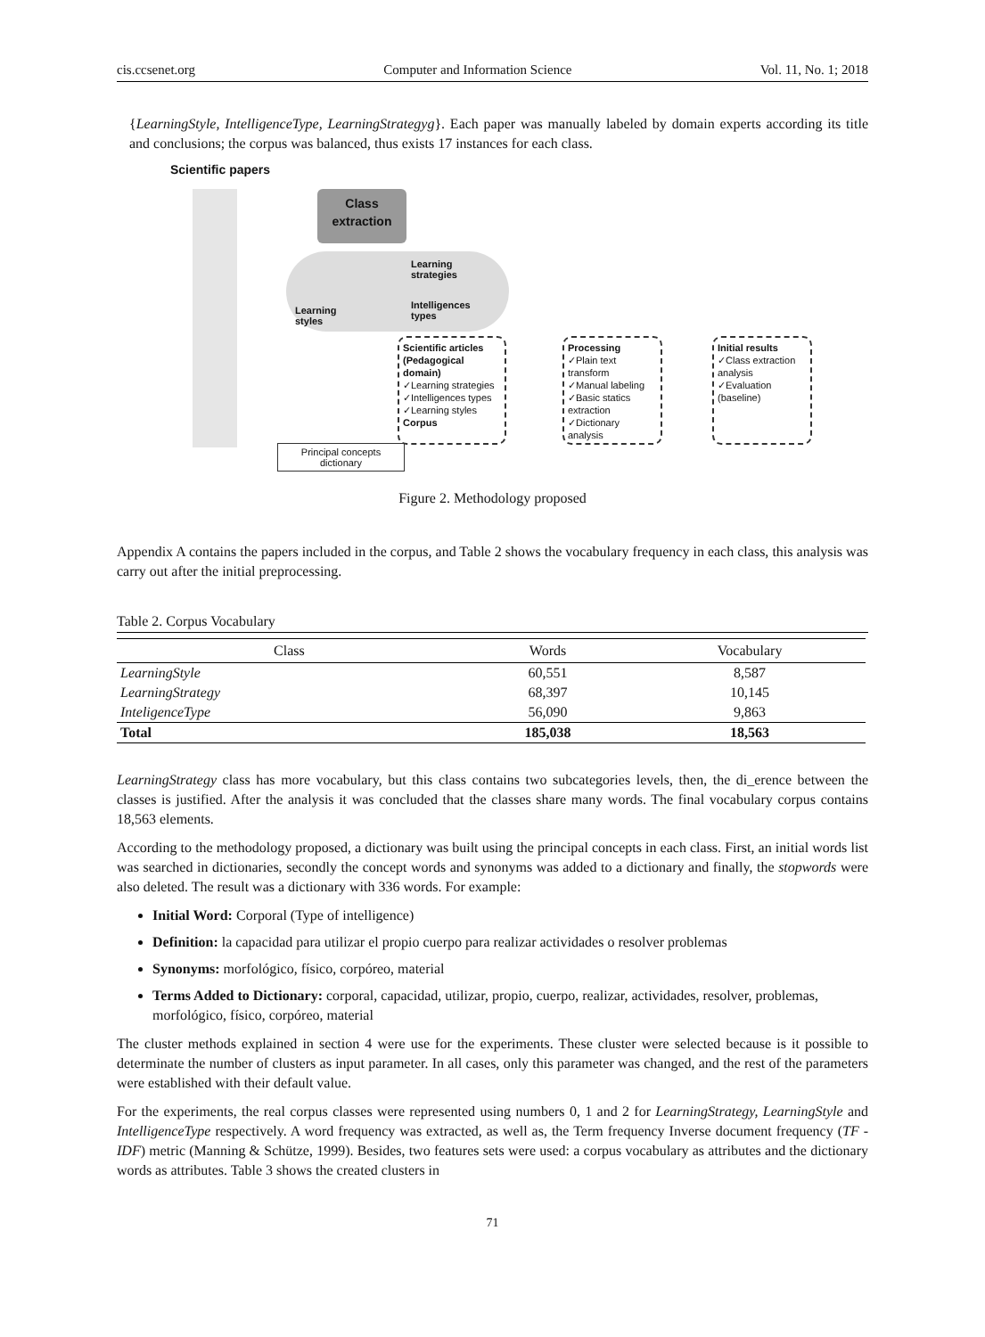cis.ccsenet.org Computer and Information Science Vol. 11, No. 1; 2018
{LearningStyle, IntelligenceType, LearningStrategyg}. Each paper was manually labeled by domain experts according its title and conclusions; the corpus was balanced, thus exists 17 instances for each class.
Scientific papers
Class
extraction
Learning
strategies
Learning
styles
Intelligences
types
Scientific articles (Pedagogical domain)
✓Learning strategies
✓Intelligences types
✓Learning styles
Corpus
Processing
✓Plain text transform
✓Manual labeling
✓Basic statics extraction
✓Dictionary analysis
Initial results
✓Class extraction analysis
✓Evaluation (baseline)
Principal concepts dictionary
Figure 2. Methodology proposed
Appendix A contains the papers included in the corpus, and Table 2 shows the vocabulary frequency in each class, this analysis was carry out after the initial preprocessing.
Table 2. Corpus Vocabulary
| Class | Words | Vocabulary |
| --- | --- | --- |
| LearningStyle | 60,551 | 8,587 |
| LearningStrategy | 68,397 | 10,145 |
| InteligenceType | 56,090 | 9,863 |
| Total | 185,038 | 18,563 |
LearningStrategy class has more vocabulary, but this class contains two subcategories levels, then, the di_erence between the classes is justified. After the analysis it was concluded that the classes share many words. The final vocabulary corpus contains 18,563 elements.
According to the methodology proposed, a dictionary was built using the principal concepts in each class. First, an initial words list was searched in dictionaries, secondly the concept words and synonyms was added to a dictionary and finally, the stopwords were also deleted. The result was a dictionary with 336 words. For example:
Initial Word: Corporal (Type of intelligence)
Definition: la capacidad para utilizar el propio cuerpo para realizar actividades o resolver problemas
Synonyms: morfológico, físico, corpóreo, material
Terms Added to Dictionary: corporal, capacidad, utilizar, propio, cuerpo, realizar, actividades, resolver, problemas, morfológico, físico, corpóreo, material
The cluster methods explained in section 4 were use for the experiments. These cluster were selected because is it possible to determinate the number of clusters as input parameter. In all cases, only this parameter was changed, and the rest of the parameters were established with their default value.
For the experiments, the real corpus classes were represented using numbers 0, 1 and 2 for LearningStrategy, LearningStyle and IntelligenceType respectively. A word frequency was extracted, as well as, the Term frequency Inverse document frequency (TF - IDF) metric (Manning & Schütze, 1999). Besides, two features sets were used: a corpus vocabulary as attributes and the dictionary words as attributes. Table 3 shows the created clusters in
71